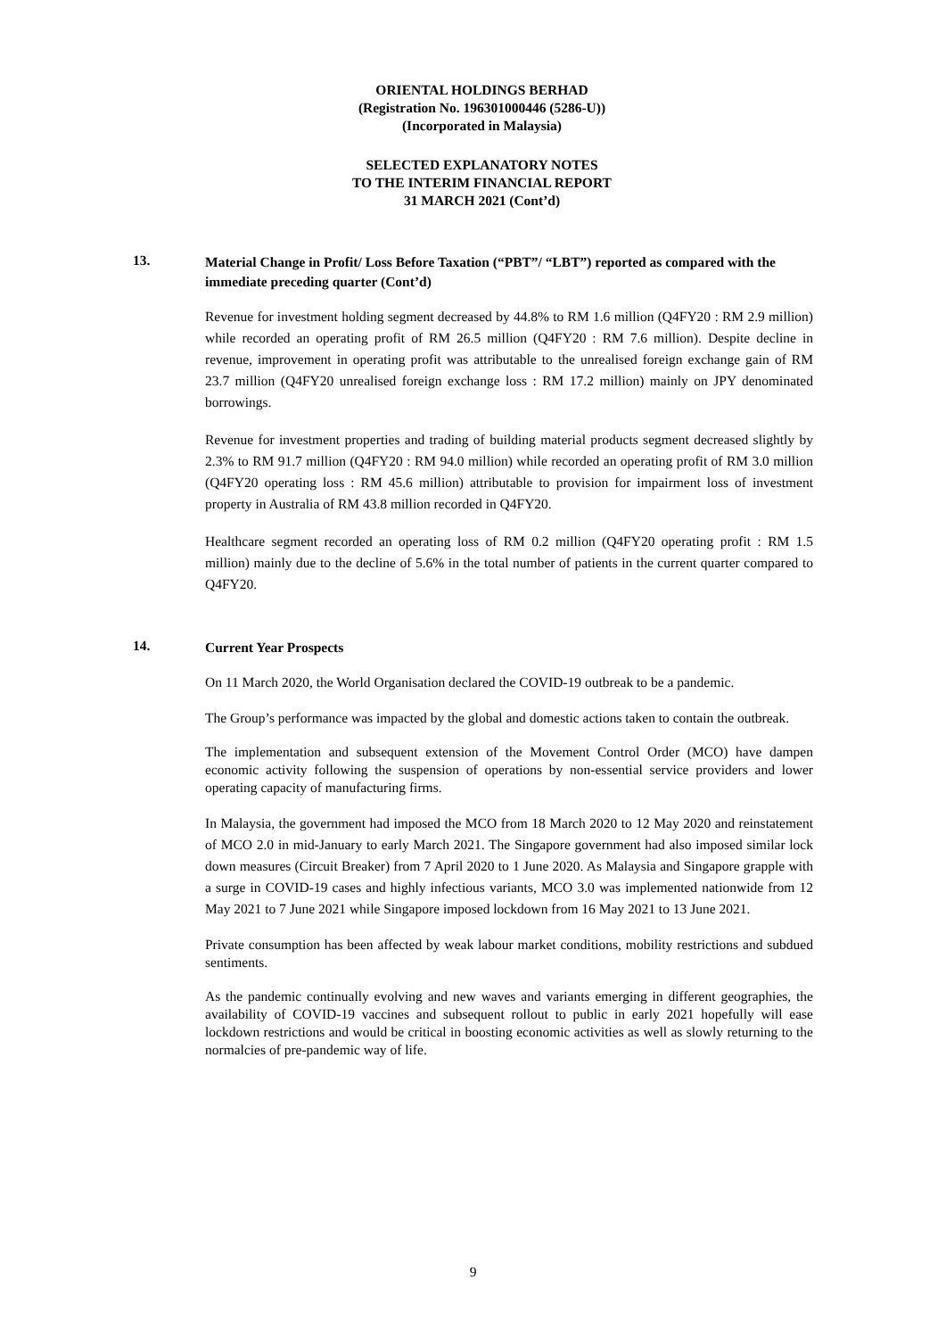ORIENTAL HOLDINGS BERHAD
(Registration No. 196301000446 (5286-U))
(Incorporated in Malaysia)
SELECTED EXPLANATORY NOTES
TO THE INTERIM FINANCIAL REPORT
31 MARCH 2021 (Cont’d)
13.
Material Change in Profit/ Loss Before Taxation (“PBT”/ “LBT”) reported as compared with the immediate preceding quarter (Cont’d)
Revenue for investment holding segment decreased by 44.8% to RM 1.6 million (Q4FY20 : RM 2.9 million) while recorded an operating profit of RM 26.5 million (Q4FY20 : RM 7.6 million). Despite decline in revenue, improvement in operating profit was attributable to the unrealised foreign exchange gain of RM 23.7 million (Q4FY20 unrealised foreign exchange loss : RM 17.2 million) mainly on JPY denominated borrowings.
Revenue for investment properties and trading of building material products segment decreased slightly by 2.3% to RM 91.7 million (Q4FY20 : RM 94.0 million) while recorded an operating profit of RM 3.0 million (Q4FY20 operating loss : RM 45.6 million) attributable to provision for impairment loss of investment property in Australia of RM 43.8 million recorded in Q4FY20.
Healthcare segment recorded an operating loss of RM 0.2 million (Q4FY20 operating profit : RM 1.5 million) mainly due to the decline of 5.6% in the total number of patients in the current quarter compared to Q4FY20.
14.
Current Year Prospects
On 11 March 2020, the World Organisation declared the COVID-19 outbreak to be a pandemic.
The Group’s performance was impacted by the global and domestic actions taken to contain the outbreak.
The implementation and subsequent extension of the Movement Control Order (MCO) have dampen economic activity following the suspension of operations by non-essential service providers and lower operating capacity of manufacturing firms.
In Malaysia, the government had imposed the MCO from 18 March 2020 to 12 May 2020 and reinstatement of MCO 2.0 in mid-January to early March 2021. The Singapore government had also imposed similar lock down measures (Circuit Breaker) from 7 April 2020 to 1 June 2020. As Malaysia and Singapore grapple with a surge in COVID-19 cases and highly infectious variants, MCO 3.0 was implemented nationwide from 12 May 2021 to 7 June 2021 while Singapore imposed lockdown from 16 May 2021 to 13 June 2021.
Private consumption has been affected by weak labour market conditions, mobility restrictions and subdued sentiments.
As the pandemic continually evolving and new waves and variants emerging in different geographies, the availability of COVID-19 vaccines and subsequent rollout to public in early 2021 hopefully will ease lockdown restrictions and would be critical in boosting economic activities as well as slowly returning to the normalcies of pre-pandemic way of life.
9